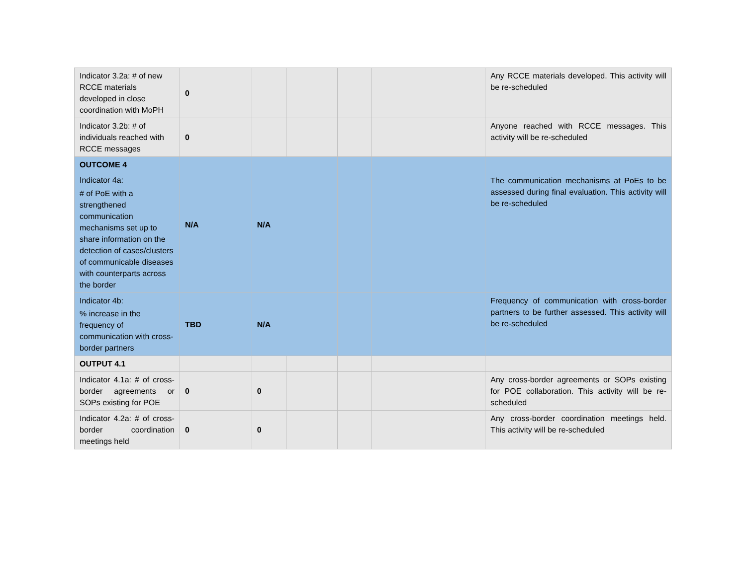| Indicator 3.2a: # of new RCCE materials developed in close coordination with MoPH | 0 | | | | | Any RCCE materials developed. This activity will be re-scheduled |
| Indicator 3.2b: # of individuals reached with RCCE messages | 0 | | | | | Anyone reached with RCCE messages. This activity will be re-scheduled |
| OUTCOME 4 Indicator 4a: # of PoE with a strengthened communication mechanisms set up to share information on the detection of cases/clusters of communicable diseases with counterparts across the border | N/A | N/A | | | | The communication mechanisms at PoEs to be assessed during final evaluation. This activity will be re-scheduled |
| Indicator 4b: % increase in the frequency of communication with cross-border partners | TBD | N/A | | | | Frequency of communication with cross-border partners to be further assessed. This activity will be re-scheduled |
| OUTPUT 4.1 | | | | | | |
| Indicator 4.1a: # of cross-border agreements or SOPs existing for POE | 0 | 0 | | | | Any cross-border agreements or SOPs existing for POE collaboration. This activity will be re-scheduled |
| Indicator 4.2a: # of cross-border coordination meetings held | 0 | 0 | | | | Any cross-border coordination meetings held. This activity will be re-scheduled |